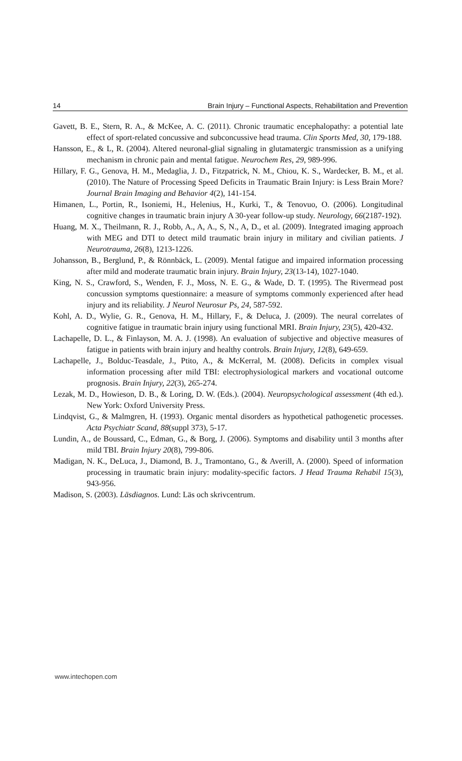14 Brain Injury – Functional Aspects, Rehabilitation and Prevention
Gavett, B. E., Stern, R. A., & McKee, A. C. (2011). Chronic traumatic encephalopathy: a potential late effect of sport-related concussive and subconcussive head trauma. Clin Sports Med, 30, 179-188.
Hansson, E., & L, R. (2004). Altered neuronal-glial signaling in glutamatergic transmission as a unifying mechanism in chronic pain and mental fatigue. Neurochem Res, 29, 989-996.
Hillary, F. G., Genova, H. M., Medaglia, J. D., Fitzpatrick, N. M., Chiou, K. S., Wardecker, B. M., et al. (2010). The Nature of Processing Speed Deficits in Traumatic Brain Injury: is Less Brain More? Journal Brain Imaging and Behavior 4(2), 141-154.
Himanen, L., Portin, R., Isoniemi, H., Helenius, H., Kurki, T., & Tenovuo, O. (2006). Longitudinal cognitive changes in traumatic brain injury A 30-year follow-up study. Neurology, 66(2187-192).
Huang, M. X., Theilmann, R. J., Robb, A., A, A., S, N., A, D., et al. (2009). Integrated imaging approach with MEG and DTI to detect mild traumatic brain injury in military and civilian patients. J Neurotrauma, 26(8), 1213-1226.
Johansson, B., Berglund, P., & Rönnbäck, L. (2009). Mental fatigue and impaired information processing after mild and moderate traumatic brain injury. Brain Injury, 23(13-14), 1027-1040.
King, N. S., Crawford, S., Wenden, F. J., Moss, N. E. G., & Wade, D. T. (1995). The Rivermead post concussion symptoms questionnaire: a measure of symptoms commonly experienced after head injury and its reliability. J Neurol Neurosur Ps, 24, 587-592.
Kohl, A. D., Wylie, G. R., Genova, H. M., Hillary, F., & Deluca, J. (2009). The neural correlates of cognitive fatigue in traumatic brain injury using functional MRI. Brain Injury, 23(5), 420-432.
Lachapelle, D. L., & Finlayson, M. A. J. (1998). An evaluation of subjective and objective measures of fatigue in patients with brain injury and healthy controls. Brain Injury, 12(8), 649-659.
Lachapelle, J., Bolduc-Teasdale, J., Ptito, A., & McKerral, M. (2008). Deficits in complex visual information processing after mild TBI: electrophysiological markers and vocational outcome prognosis. Brain Injury, 22(3), 265-274.
Lezak, M. D., Howieson, D. B., & Loring, D. W. (Eds.). (2004). Neuropsychological assessment (4th ed.). New York: Oxford University Press.
Lindqvist, G., & Malmgren, H. (1993). Organic mental disorders as hypothetical pathogenetic processes. Acta Psychiatr Scand, 88(suppl 373), 5-17.
Lundin, A., de Boussard, C., Edman, G., & Borg, J. (2006). Symptoms and disability until 3 months after mild TBI. Brain Injury 20(8), 799-806.
Madigan, N. K., DeLuca, J., Diamond, B. J., Tramontano, G., & Averill, A. (2000). Speed of information processing in traumatic brain injury: modality-specific factors. J Head Trauma Rehabil 15(3), 943-956.
Madison, S. (2003). Läsdiagnos. Lund: Läs och skrivcentrum.
www.intechopen.com